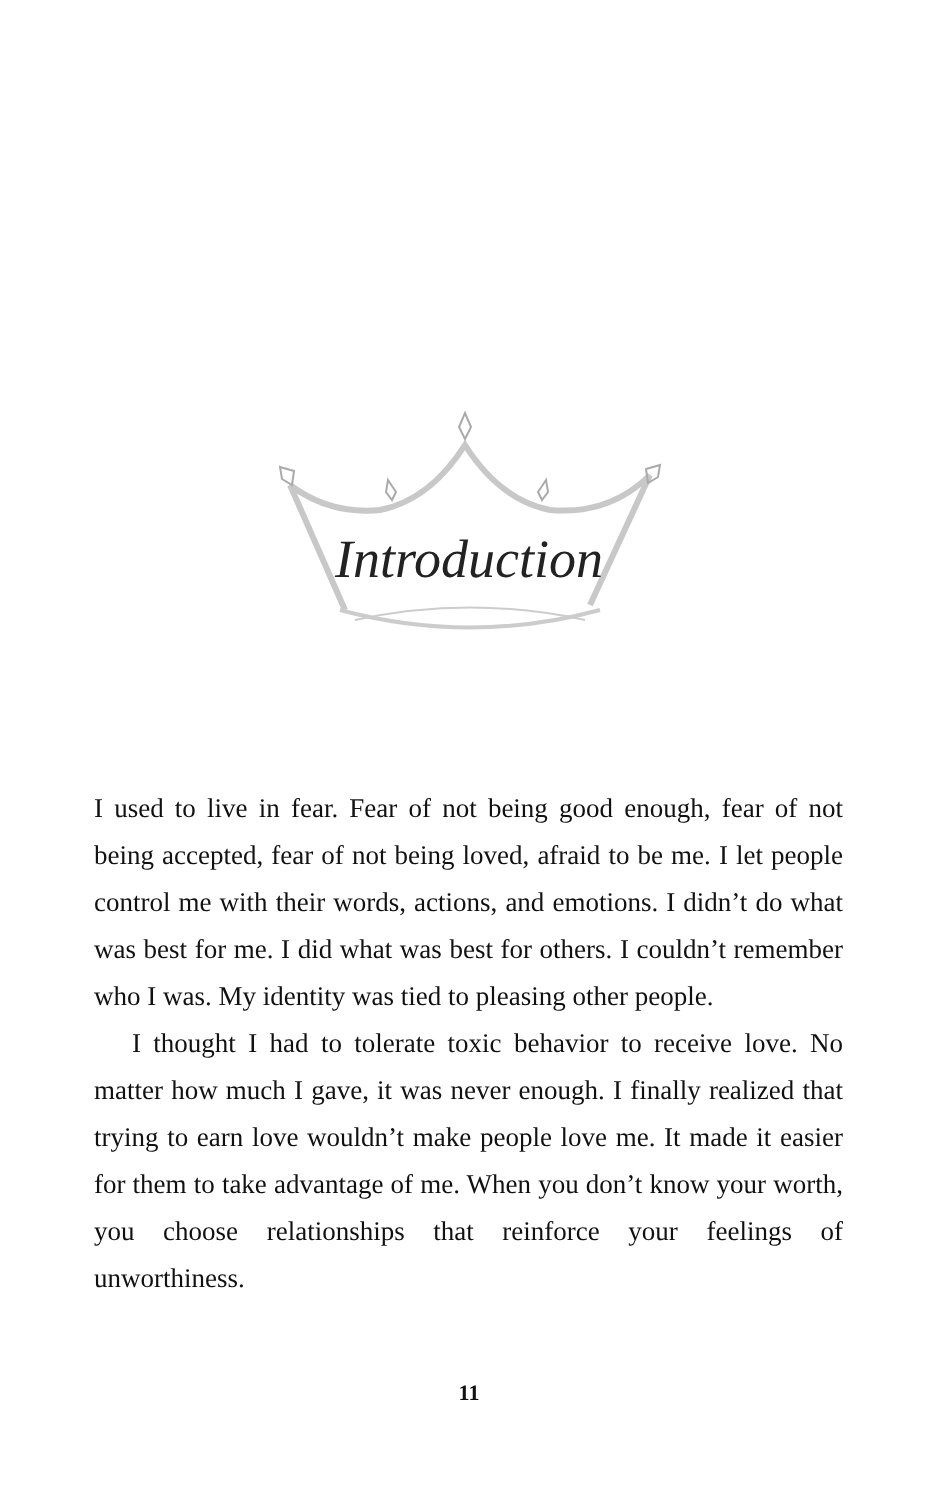Introduction
I used to live in fear. Fear of not being good enough, fear of not being accepted, fear of not being loved, afraid to be me. I let people control me with their words, actions, and emotions. I didn’t do what was best for me. I did what was best for others. I couldn’t remember who I was. My identity was tied to pleasing other people.
I thought I had to tolerate toxic behavior to receive love. No matter how much I gave, it was never enough. I finally realized that trying to earn love wouldn’t make people love me. It made it easier for them to take advantage of me. When you don’t know your worth, you choose relationships that reinforce your feelings of unworthiness.
11